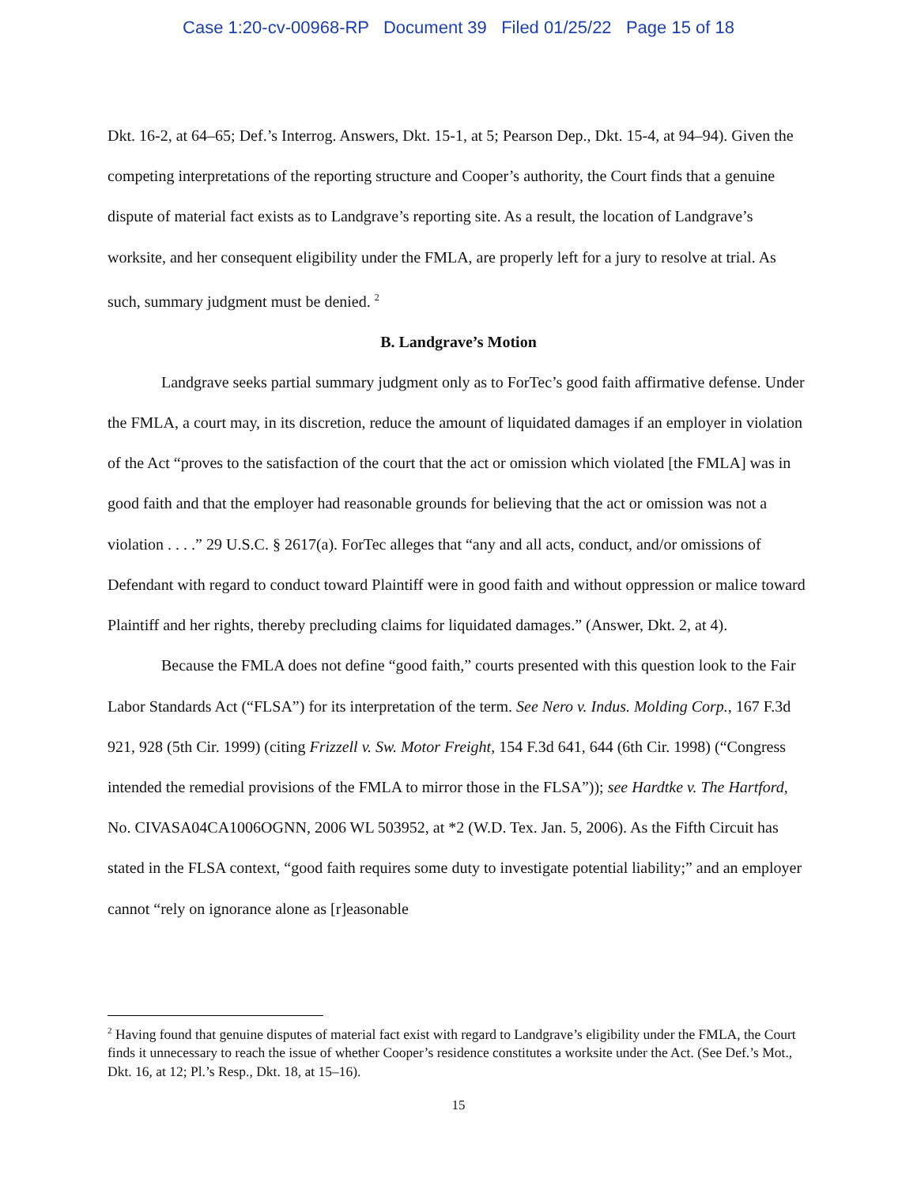Case 1:20-cv-00968-RP Document 39 Filed 01/25/22 Page 15 of 18
Dkt. 16-2, at 64–65; Def.’s Interrog. Answers, Dkt. 15-1, at 5; Pearson Dep., Dkt. 15-4, at 94–94). Given the competing interpretations of the reporting structure and Cooper’s authority, the Court finds that a genuine dispute of material fact exists as to Landgrave’s reporting site. As a result, the location of Landgrave’s worksite, and her consequent eligibility under the FMLA, are properly left for a jury to resolve at trial. As such, summary judgment must be denied. <sup>2</sup>
B. Landgrave’s Motion
Landgrave seeks partial summary judgment only as to ForTec’s good faith affirmative defense. Under the FMLA, a court may, in its discretion, reduce the amount of liquidated damages if an employer in violation of the Act “proves to the satisfaction of the court that the act or omission which violated [the FMLA] was in good faith and that the employer had reasonable grounds for believing that the act or omission was not a violation . . . .” 29 U.S.C. § 2617(a). ForTec alleges that “any and all acts, conduct, and/or omissions of Defendant with regard to conduct toward Plaintiff were in good faith and without oppression or malice toward Plaintiff and her rights, thereby precluding claims for liquidated damages.” (Answer, Dkt. 2, at 4).
Because the FMLA does not define “good faith,” courts presented with this question look to the Fair Labor Standards Act (“FLSA”) for its interpretation of the term. See Nero v. Indus. Molding Corp., 167 F.3d 921, 928 (5th Cir. 1999) (citing Frizzell v. Sw. Motor Freight, 154 F.3d 641, 644 (6th Cir. 1998) (“Congress intended the remedial provisions of the FMLA to mirror those in the FLSA”)); see Hardtke v. The Hartford, No. CIVASA04CA1006OGNN, 2006 WL 503952, at *2 (W.D. Tex. Jan. 5, 2006). As the Fifth Circuit has stated in the FLSA context, “good faith requires some duty to investigate potential liability;” and an employer cannot “rely on ignorance alone as [r]easonable
<sup>2</sup> Having found that genuine disputes of material fact exist with regard to Landgrave’s eligibility under the FMLA, the Court finds it unnecessary to reach the issue of whether Cooper’s residence constitutes a worksite under the Act. (See Def.’s Mot., Dkt. 16, at 12; Pl.’s Resp., Dkt. 18, at 15–16).
15